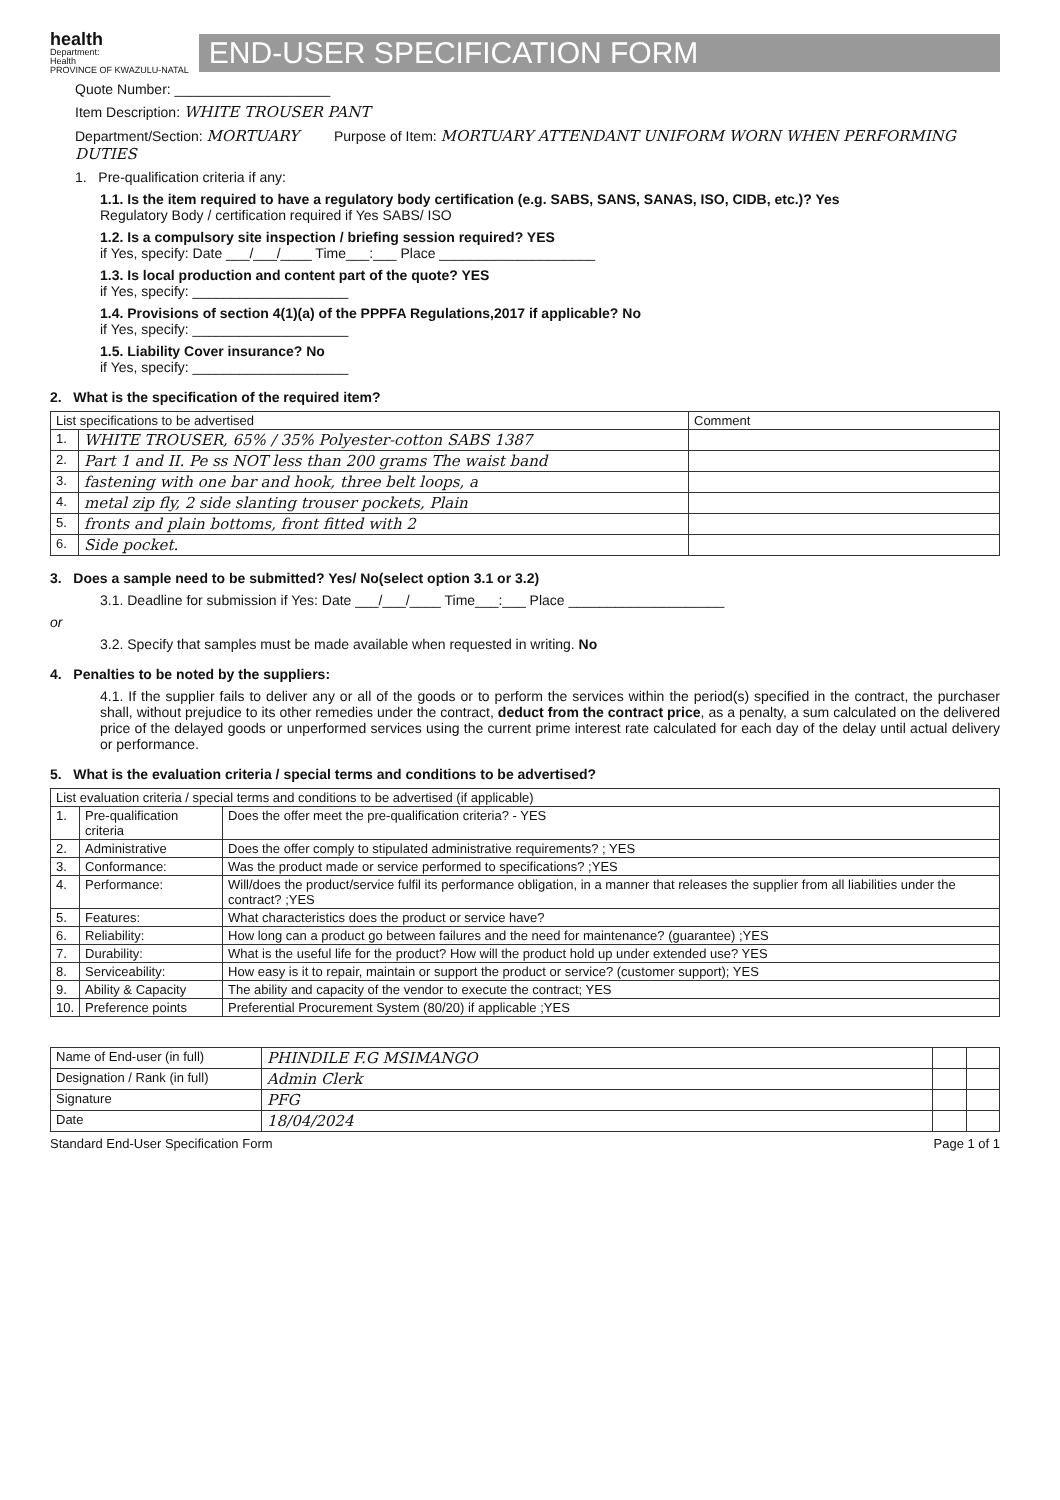health
Department:
Health
PROVINCE OF KWAZULU-NATAL
END-USER SPECIFICATION FORM
Quote Number: ____________________
Item Description: WHITE TROUSER PANT
Department/Section: MORTUARY Purpose of Item: MORTUARY ATTENDANT UNIFORM WORN WHEN PERFORMING DUTIES
1. Pre-qualification criteria if any:
1.1. Is the item required to have a regulatory body certification (e.g. SABS, SANS, SANAS, ISO, CIDB, etc.)? Yes
Regulatory Body / certification required if Yes SABS/ ISO
1.2. Is a compulsory site inspection / briefing session required? YES
if Yes, specify: Date ___/___/____ Time___:___ Place ____________________
1.3. Is local production and content part of the quote? YES
if Yes, specify: ____________________
1.4. Provisions of section 4(1)(a) of the PPPFA Regulations,2017 if applicable? No
if Yes, specify: ____________________
1.5. Liability Cover insurance? No
if Yes, specify: ____________________
2. What is the specification of the required item?
| List specifications to be advertised | | Comment |
| --- | --- | --- |
| 1. | WHITE TROUSER, 65% / 35% Polyester-cotton SABS 1387 | |
| 2. | Part 1 and II. Pe ss NOT less than 200 grams The waist band | |
| 3. | fastening with one bar and hook, three belt loops, a | |
| 4. | metal zip fly, 2 side slanting trouser pockets, Plain | |
| 5. | fronts and plain bottoms, front fitted with 2 | |
| 6. | Side pocket. | |
3. Does a sample need to be submitted? Yes/ No(select option 3.1 or 3.2)
3.1. Deadline for submission if Yes: Date ___/___/____ Time___:___ Place ____________________
or
3.2. Specify that samples must be made available when requested in writing. No
4. Penalties to be noted by the suppliers:
4.1. If the supplier fails to deliver any or all of the goods or to perform the services within the period(s) specified in the contract, the purchaser shall, without prejudice to its other remedies under the contract, deduct from the contract price, as a penalty, a sum calculated on the delivered price of the delayed goods or unperformed services using the current prime interest rate calculated for each day of the delay until actual delivery or performance.
5. What is the evaluation criteria / special terms and conditions to be advertised?
| List evaluation criteria / special terms and conditions to be advertised (if applicable) | | |
| --- | --- | --- |
| 1. | Pre-qualification criteria | Does the offer meet the pre-qualification criteria? - YES |
| 2. | Administrative | Does the offer comply to stipulated administrative requirements? ; YES |
| 3. | Conformance: | Was the product made or service performed to specifications? ;YES |
| 4. | Performance: | Will/does the product/service fulfil its performance obligation, in a manner that releases the supplier from all liabilities under the contract? ;YES |
| 5. | Features: | What characteristics does the product or service have? |
| 6. | Reliability: | How long can a product go between failures and the need for maintenance? (guarantee) ;YES |
| 7. | Durability: | What is the useful life for the product? How will the product hold up under extended use? YES |
| 8. | Serviceability: | How easy is it to repair, maintain or support the product or service? (customer support); YES |
| 9. | Ability & Capacity | The ability and capacity of the vendor to execute the contract; YES |
| 10. | Preference points | Preferential Procurement System (80/20) if applicable ;YES |
| Name of End-user (in full) | PHINDILE F.G MSIMANGO | | |
| Designation / Rank (in full) | Admin Clerk | | |
| Signature | PFG | | |
| Date | 18/04/2024 | | |
Standard End-User Specification Form Page 1 of 1